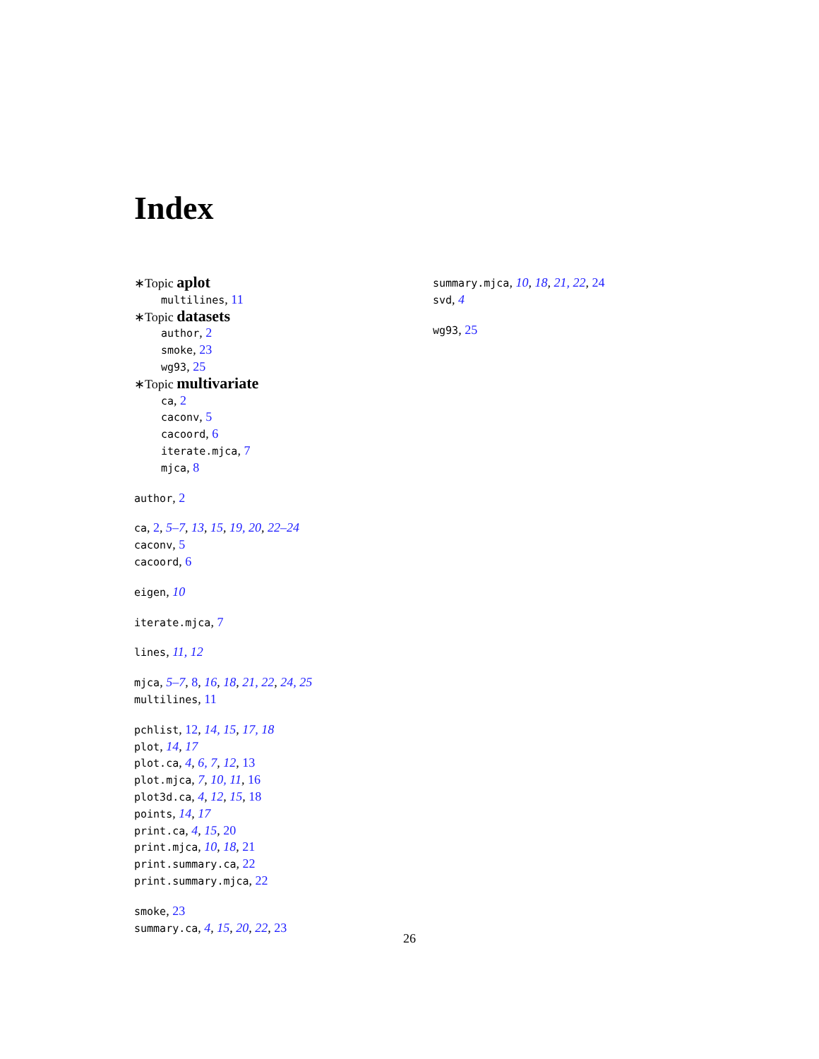Index
∗Topic aplot
multilines, 11
∗Topic datasets
author, 2
smoke, 23
wg93, 25
∗Topic multivariate
ca, 2
caconv, 5
cacoord, 6
iterate.mjca, 7
mjca, 8
author, 2
ca, 2, 5–7, 13, 15, 19, 20, 22–24
caconv, 5
cacoord, 6
eigen, 10
iterate.mjca, 7
lines, 11, 12
mjca, 5–7, 8, 16, 18, 21, 22, 24, 25
multilines, 11
pchlist, 12, 14, 15, 17, 18
plot, 14, 17
plot.ca, 4, 6, 7, 12, 13
plot.mjca, 7, 10, 11, 16
plot3d.ca, 4, 12, 15, 18
points, 14, 17
print.ca, 4, 15, 20
print.mjca, 10, 18, 21
print.summary.ca, 22
print.summary.mjca, 22
smoke, 23
summary.ca, 4, 15, 20, 22, 23
summary.mjca, 10, 18, 21, 22, 24
svd, 4
wg93, 25
26